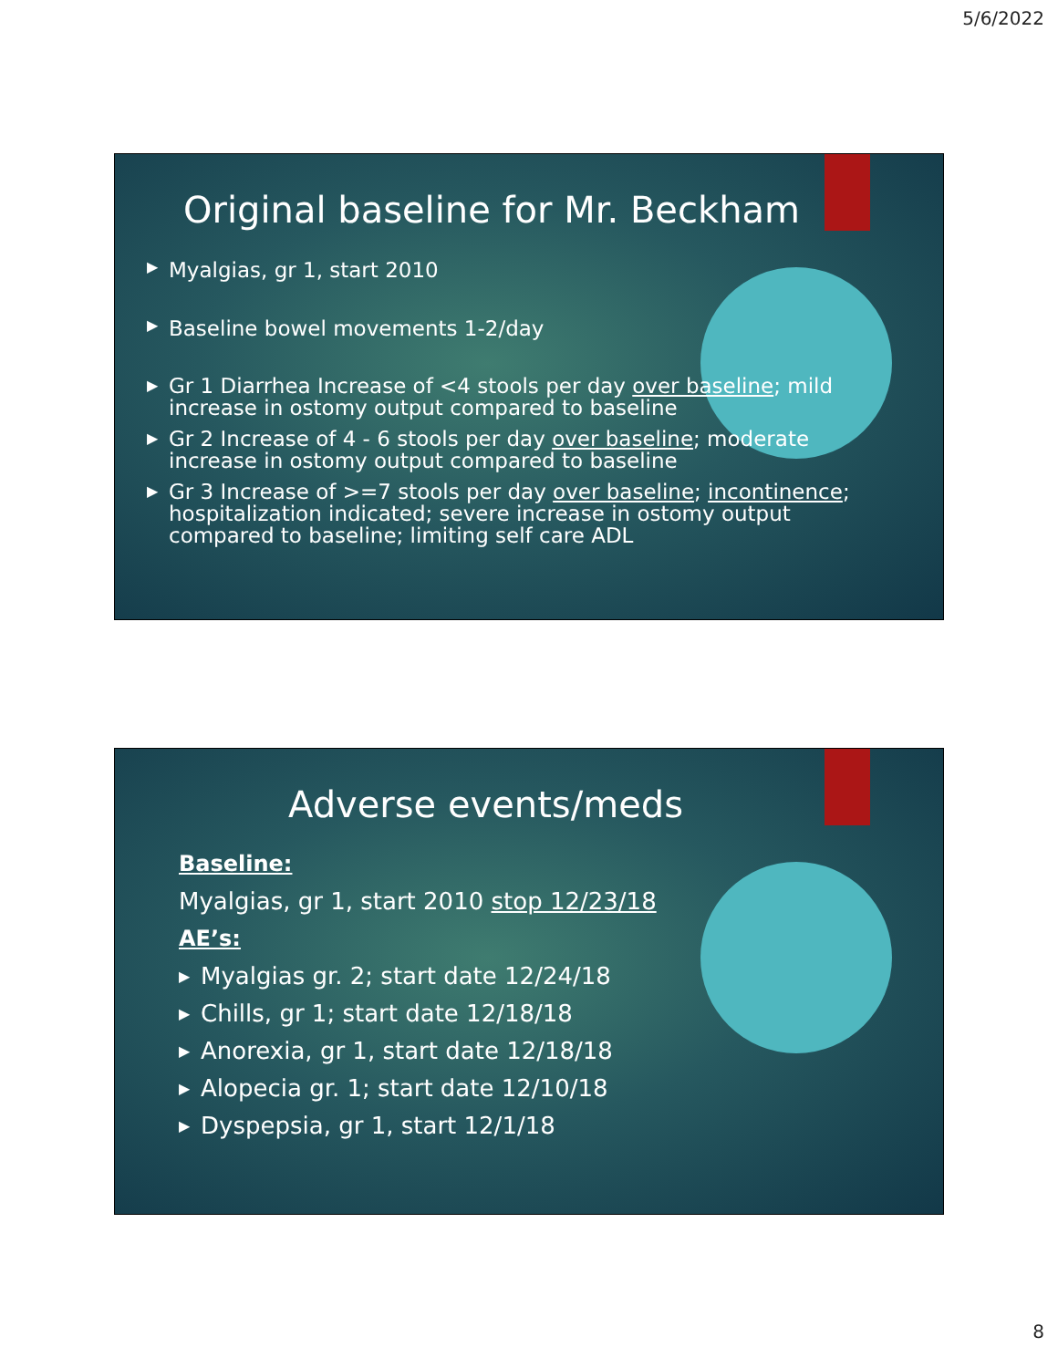5/6/2022
Original baseline for Mr. Beckham
▶ Myalgias, gr 1, start 2010
▶ Baseline bowel movements 1-2/day
▶ Gr 1 Diarrhea Increase of <4 stools per day over baseline; mild increase in ostomy output compared to baseline
▶ Gr 2 Increase of 4 - 6 stools per day over baseline; moderate increase in ostomy output compared to baseline
▶ Gr 3 Increase of >=7 stools per day over baseline; incontinence; hospitalization indicated; severe increase in ostomy output compared to baseline; limiting self care ADL
Adverse events/meds
Baseline:
Myalgias, gr 1, start 2010 stop 12/23/18
AE’s:
▶ Myalgias gr. 2; start date 12/24/18
▶ Chills, gr 1; start date 12/18/18
▶ Anorexia, gr 1, start date 12/18/18
▶ Alopecia gr. 1; start date 12/10/18
▶ Dyspepsia, gr 1, start 12/1/18
8